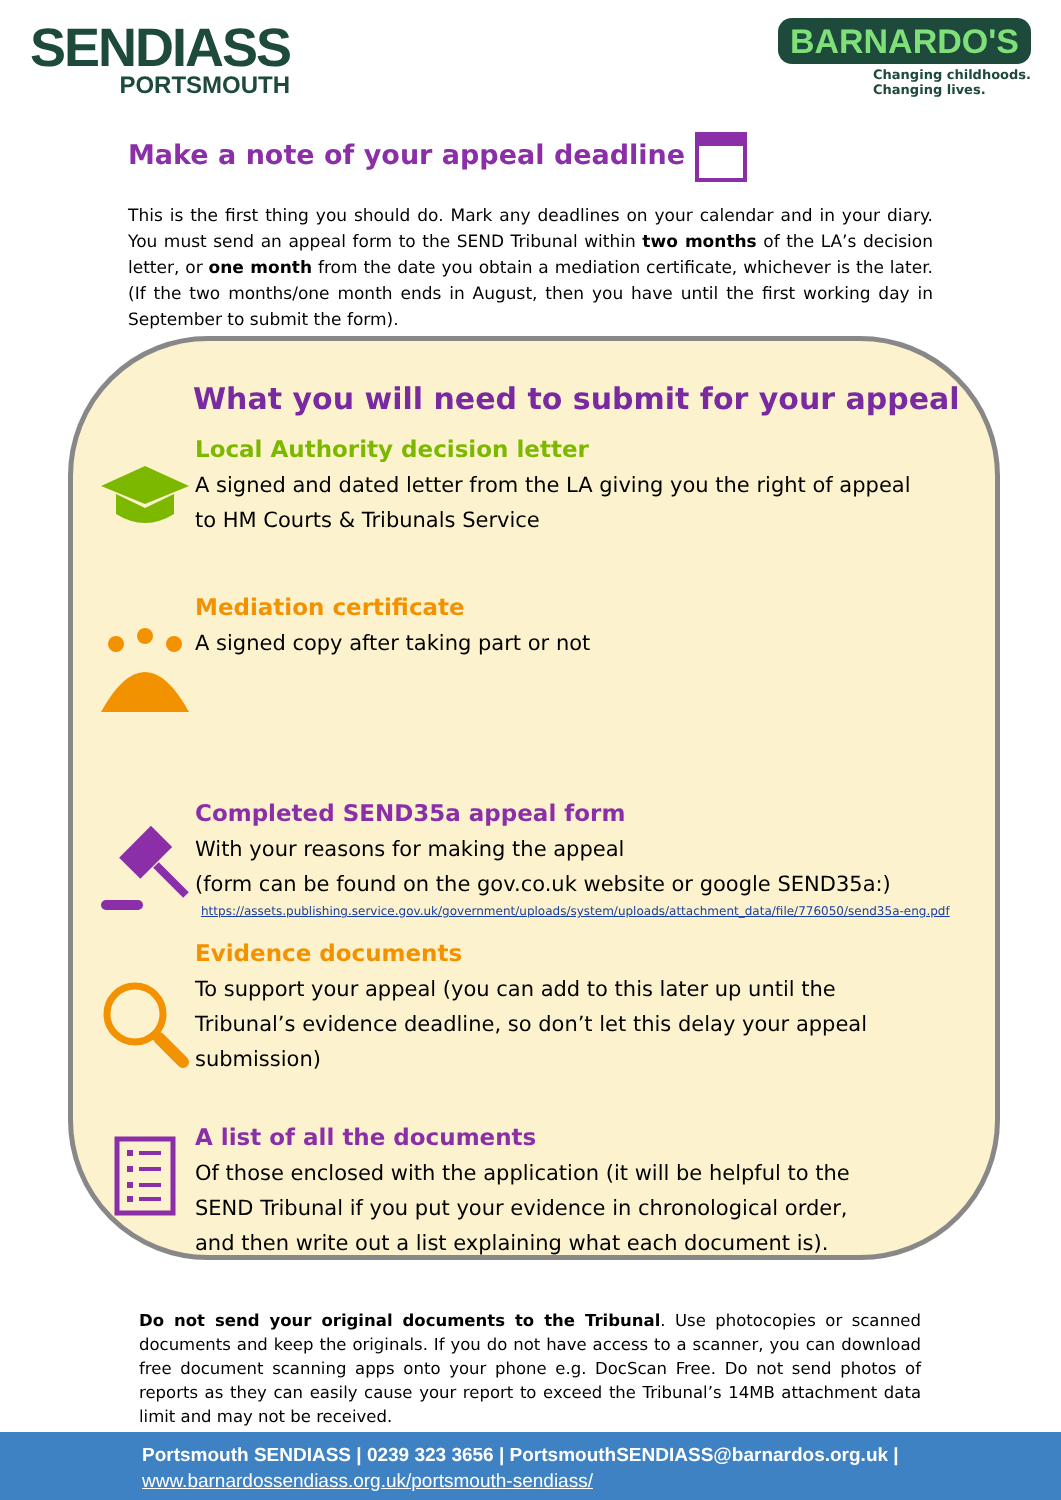SENDIASS
PORTSMOUTH
BARNARDO'S
Changing childhoods.
Changing lives.
Make a note of your appeal deadline
This is the first thing you should do. Mark any deadlines on your calendar and in your diary. You must send an appeal form to the SEND Tribunal within two months of the LA’s decision letter, or one month from the date you obtain a mediation certificate, whichever is the later. (If the two months/one month ends in August, then you have until the first working day in September to submit the form).
What you will need to submit for your appeal
Local Authority decision letter
A signed and dated letter from the LA giving you the right of appeal
to HM Courts & Tribunals Service
Mediation certificate
A signed copy after taking part or not
Completed SEND35a appeal form
With your reasons for making the appeal
(form can be found on the gov.co.uk website or google SEND35a:)
https://assets.publishing.service.gov.uk/government/uploads/system/uploads/attachment_data/file/776050/send35a-eng.pdf
Evidence documents
To support your appeal (you can add to this later up until the
Tribunal’s evidence deadline, so don’t let this delay your appeal
submission)
A list of all the documents
Of those enclosed with the application (it will be helpful to the
SEND Tribunal if you put your evidence in chronological order,
and then write out a list explaining what each document is).
Do not send your original documents to the Tribunal. Use photocopies or scanned documents and keep the originals. If you do not have access to a scanner, you can download free document scanning apps onto your phone e.g. DocScan Free. Do not send photos of reports as they can easily cause your report to exceed the Tribunal’s 14MB attachment data limit and may not be received.
Portsmouth SENDIASS | 0239 323 3656 | PortsmouthSENDIASS@barnardos.org.uk |
www.barnardossendiass.org.uk/portsmouth-sendiass/